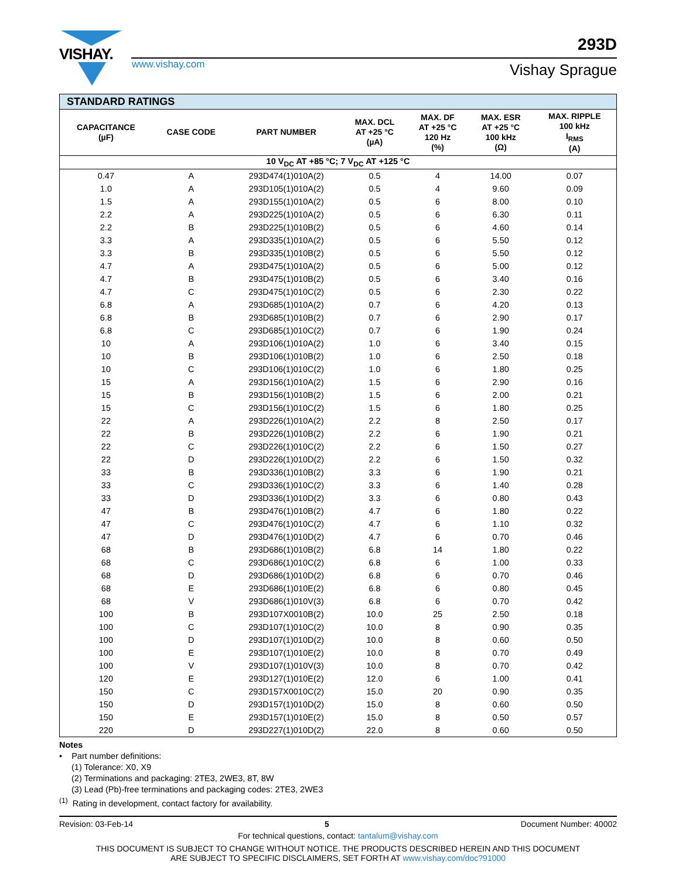VISHAY.
www.vishay.com
293D
Vishay Sprague
| STANDARD RATINGS | | | | | | |
| --- | --- | --- | --- | --- | --- | --- |
| CAPACITANCE (µF) | CASE CODE | PART NUMBER | MAX. DCL AT +25 °C (µA) | MAX. DF AT +25 °C 120 Hz (%) | MAX. ESR AT +25 °C 100 kHz (Ω) | MAX. RIPPLE 100 kHz I<sub>RMS</sub> (A) |
| 10 V<sub>DC</sub> AT +85 °C; 7 V<sub>DC</sub> AT +125 °C | | | | | | |
| 0.47 | A | 293D474(1)010A(2) | 0.5 | 4 | 14.00 | 0.07 |
| 1.0 | A | 293D105(1)010A(2) | 0.5 | 4 | 9.60 | 0.09 |
| 1.5 | A | 293D155(1)010A(2) | 0.5 | 6 | 8.00 | 0.10 |
| 2.2 | A | 293D225(1)010A(2) | 0.5 | 6 | 6.30 | 0.11 |
| 2.2 | B | 293D225(1)010B(2) | 0.5 | 6 | 4.60 | 0.14 |
| 3.3 | A | 293D335(1)010A(2) | 0.5 | 6 | 5.50 | 0.12 |
| 3.3 | B | 293D335(1)010B(2) | 0.5 | 6 | 5.50 | 0.12 |
| 4.7 | A | 293D475(1)010A(2) | 0.5 | 6 | 5.00 | 0.12 |
| 4.7 | B | 293D475(1)010B(2) | 0.5 | 6 | 3.40 | 0.16 |
| 4.7 | C | 293D475(1)010C(2) | 0.5 | 6 | 2.30 | 0.22 |
| 6.8 | A | 293D685(1)010A(2) | 0.7 | 6 | 4.20 | 0.13 |
| 6.8 | B | 293D685(1)010B(2) | 0.7 | 6 | 2.90 | 0.17 |
| 6.8 | C | 293D685(1)010C(2) | 0.7 | 6 | 1.90 | 0.24 |
| 10 | A | 293D106(1)010A(2) | 1.0 | 6 | 3.40 | 0.15 |
| 10 | B | 293D106(1)010B(2) | 1.0 | 6 | 2.50 | 0.18 |
| 10 | C | 293D106(1)010C(2) | 1.0 | 6 | 1.80 | 0.25 |
| 15 | A | 293D156(1)010A(2) | 1.5 | 6 | 2.90 | 0.16 |
| 15 | B | 293D156(1)010B(2) | 1.5 | 6 | 2.00 | 0.21 |
| 15 | C | 293D156(1)010C(2) | 1.5 | 6 | 1.80 | 0.25 |
| 22 | A | 293D226(1)010A(2) | 2.2 | 8 | 2.50 | 0.17 |
| 22 | B | 293D226(1)010B(2) | 2.2 | 6 | 1.90 | 0.21 |
| 22 | C | 293D226(1)010C(2) | 2.2 | 6 | 1.50 | 0.27 |
| 22 | D | 293D226(1)010D(2) | 2.2 | 6 | 1.50 | 0.32 |
| 33 | B | 293D336(1)010B(2) | 3.3 | 6 | 1.90 | 0.21 |
| 33 | C | 293D336(1)010C(2) | 3.3 | 6 | 1.40 | 0.28 |
| 33 | D | 293D336(1)010D(2) | 3.3 | 6 | 0.80 | 0.43 |
| 47 | B | 293D476(1)010B(2) | 4.7 | 6 | 1.80 | 0.22 |
| 47 | C | 293D476(1)010C(2) | 4.7 | 6 | 1.10 | 0.32 |
| 47 | D | 293D476(1)010D(2) | 4.7 | 6 | 0.70 | 0.46 |
| 68 | B | 293D686(1)010B(2) | 6.8 | 14 | 1.80 | 0.22 |
| 68 | C | 293D686(1)010C(2) | 6.8 | 6 | 1.00 | 0.33 |
| 68 | D | 293D686(1)010D(2) | 6.8 | 6 | 0.70 | 0.46 |
| 68 | E | 293D686(1)010E(2) | 6.8 | 6 | 0.80 | 0.45 |
| 68 | V | 293D686(1)010V(3) | 6.8 | 6 | 0.70 | 0.42 |
| 100 | B | 293D107X0010B(2) | 10.0 | 25 | 2.50 | 0.18 |
| 100 | C | 293D107(1)010C(2) | 10.0 | 8 | 0.90 | 0.35 |
| 100 | D | 293D107(1)010D(2) | 10.0 | 8 | 0.60 | 0.50 |
| 100 | E | 293D107(1)010E(2) | 10.0 | 8 | 0.70 | 0.49 |
| 100 | V | 293D107(1)010V(3) | 10.0 | 8 | 0.70 | 0.42 |
| 120 | E | 293D127(1)010E(2) | 12.0 | 6 | 1.00 | 0.41 |
| 150 | C | 293D157X0010C(2) | 15.0 | 20 | 0.90 | 0.35 |
| 150 | D | 293D157(1)010D(2) | 15.0 | 8 | 0.60 | 0.50 |
| 150 | E | 293D157(1)010E(2) | 15.0 | 8 | 0.50 | 0.57 |
| 220 | D | 293D227(1)010D(2) | 22.0 | 8 | 0.60 | 0.50 |
Notes
• Part number definitions:
(1) Tolerance: X0, X9
(2) Terminations and packaging: 2TE3, 2WE3, 8T, 8W
(3) Lead (Pb)-free terminations and packaging codes: 2TE3, 2WE3
<sup>(1)</sup> Rating in development, contact factory for availability.
Revision: 03-Feb-14 5 Document Number: 40002
For technical questions, contact: tantalum@vishay.com
THIS DOCUMENT IS SUBJECT TO CHANGE WITHOUT NOTICE. THE PRODUCTS DESCRIBED HEREIN AND THIS DOCUMENT
ARE SUBJECT TO SPECIFIC DISCLAIMERS, SET FORTH AT www.vishay.com/doc?91000